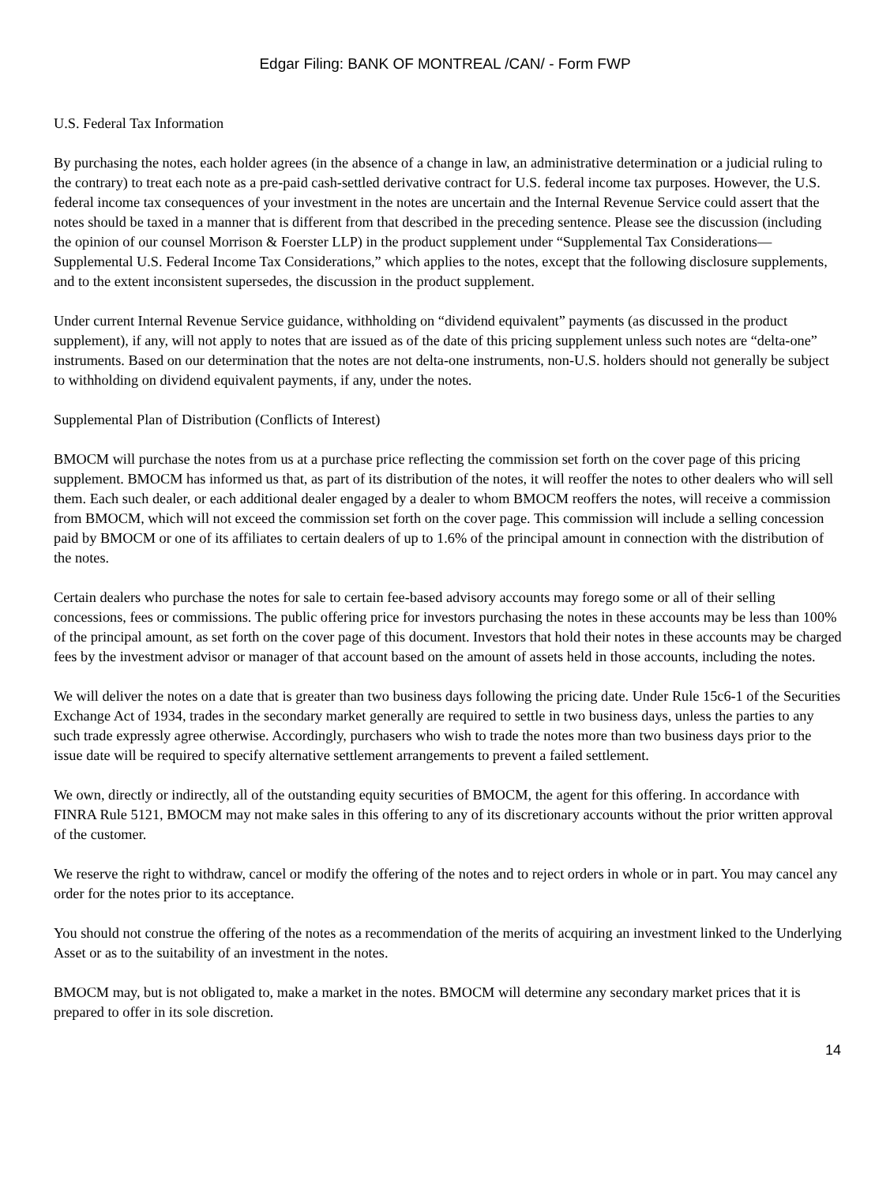Edgar Filing: BANK OF MONTREAL /CAN/ - Form FWP
U.S. Federal Tax Information
By purchasing the notes, each holder agrees (in the absence of a change in law, an administrative determination or a judicial ruling to the contrary) to treat each note as a pre-paid cash-settled derivative contract for U.S. federal income tax purposes. However, the U.S. federal income tax consequences of your investment in the notes are uncertain and the Internal Revenue Service could assert that the notes should be taxed in a manner that is different from that described in the preceding sentence. Please see the discussion (including the opinion of our counsel Morrison & Foerster LLP) in the product supplement under “Supplemental Tax Considerations—Supplemental U.S. Federal Income Tax Considerations,” which applies to the notes, except that the following disclosure supplements, and to the extent inconsistent supersedes, the discussion in the product supplement.
Under current Internal Revenue Service guidance, withholding on “dividend equivalent” payments (as discussed in the product supplement), if any, will not apply to notes that are issued as of the date of this pricing supplement unless such notes are “delta-one” instruments. Based on our determination that the notes are not delta-one instruments, non-U.S. holders should not generally be subject to withholding on dividend equivalent payments, if any, under the notes.
Supplemental Plan of Distribution (Conflicts of Interest)
BMOCM will purchase the notes from us at a purchase price reflecting the commission set forth on the cover page of this pricing supplement. BMOCM has informed us that, as part of its distribution of the notes, it will reoffer the notes to other dealers who will sell them. Each such dealer, or each additional dealer engaged by a dealer to whom BMOCM reoffers the notes, will receive a commission from BMOCM, which will not exceed the commission set forth on the cover page. This commission will include a selling concession paid by BMOCM or one of its affiliates to certain dealers of up to 1.6% of the principal amount in connection with the distribution of the notes.
Certain dealers who purchase the notes for sale to certain fee-based advisory accounts may forego some or all of their selling concessions, fees or commissions. The public offering price for investors purchasing the notes in these accounts may be less than 100% of the principal amount, as set forth on the cover page of this document. Investors that hold their notes in these accounts may be charged fees by the investment advisor or manager of that account based on the amount of assets held in those accounts, including the notes.
We will deliver the notes on a date that is greater than two business days following the pricing date. Under Rule 15c6-1 of the Securities Exchange Act of 1934, trades in the secondary market generally are required to settle in two business days, unless the parties to any such trade expressly agree otherwise. Accordingly, purchasers who wish to trade the notes more than two business days prior to the issue date will be required to specify alternative settlement arrangements to prevent a failed settlement.
We own, directly or indirectly, all of the outstanding equity securities of BMOCM, the agent for this offering. In accordance with FINRA Rule 5121, BMOCM may not make sales in this offering to any of its discretionary accounts without the prior written approval of the customer.
We reserve the right to withdraw, cancel or modify the offering of the notes and to reject orders in whole or in part. You may cancel any order for the notes prior to its acceptance.
You should not construe the offering of the notes as a recommendation of the merits of acquiring an investment linked to the Underlying Asset or as to the suitability of an investment in the notes.
BMOCM may, but is not obligated to, make a market in the notes. BMOCM will determine any secondary market prices that it is prepared to offer in its sole discretion.
14